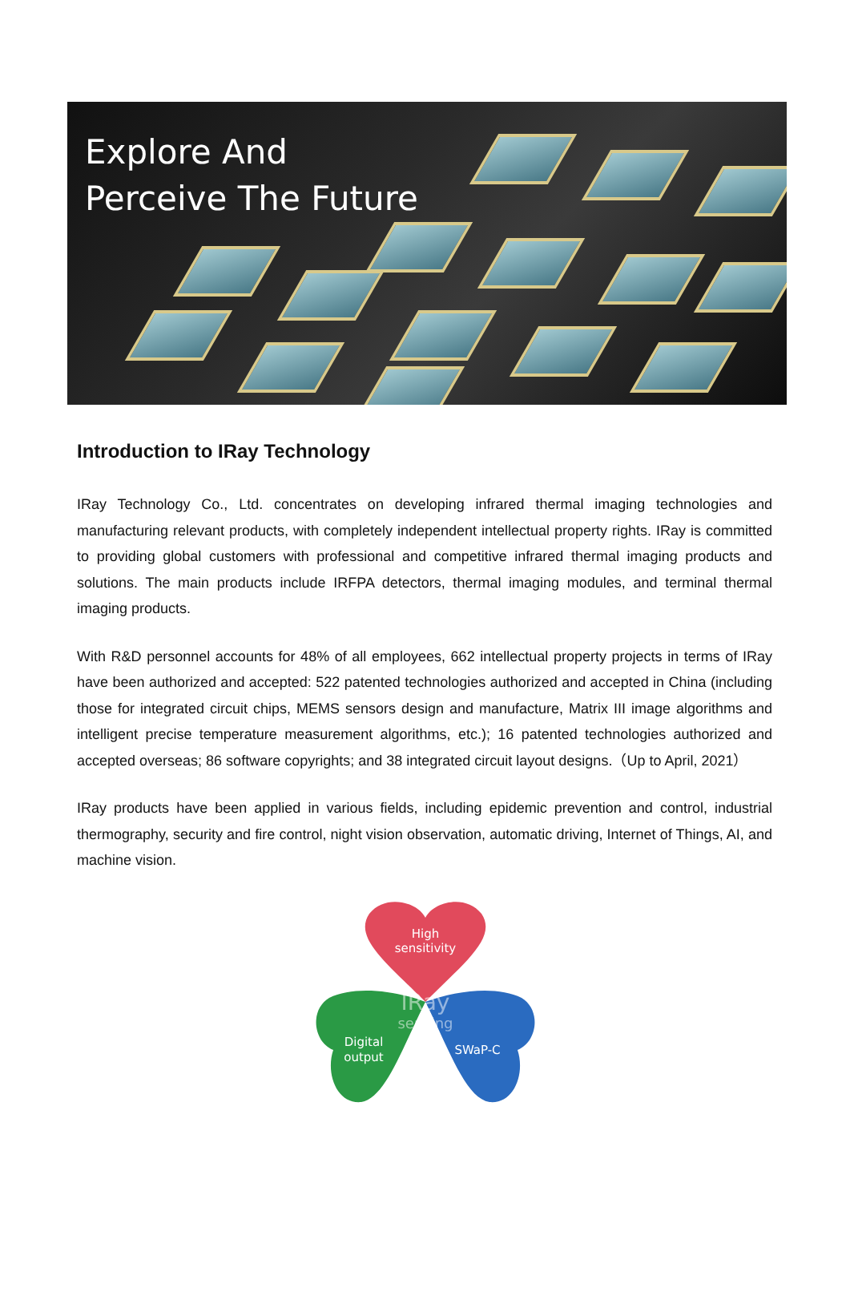Explore And
Perceive The Future
Introduction to IRay Technology
IRay Technology Co., Ltd. concentrates on developing infrared thermal imaging technologies and manufacturing relevant products, with completely independent intellectual property rights. IRay is committed to providing global customers with professional and competitive infrared thermal imaging products and solutions. The main products include IRFPA detectors, thermal imaging modules, and terminal thermal imaging products.
With R&D personnel accounts for 48% of all employees, 662 intellectual property projects in terms of IRay have been authorized and accepted: 522 patented technologies authorized and accepted in China (including those for integrated circuit chips, MEMS sensors design and manufacture, Matrix III image algorithms and intelligent precise temperature measurement algorithms, etc.); 16 patented technologies authorized and accepted overseas; 86 software copyrights; and 38 integrated circuit layout designs.（Up to April, 2021）
IRay products have been applied in various fields, including epidemic prevention and control, industrial thermography, security and fire control, night vision observation, automatic driving, Internet of Things, AI, and machine vision.
High
sensitivity
Digital
output
SWaP-C
IRay
sensing